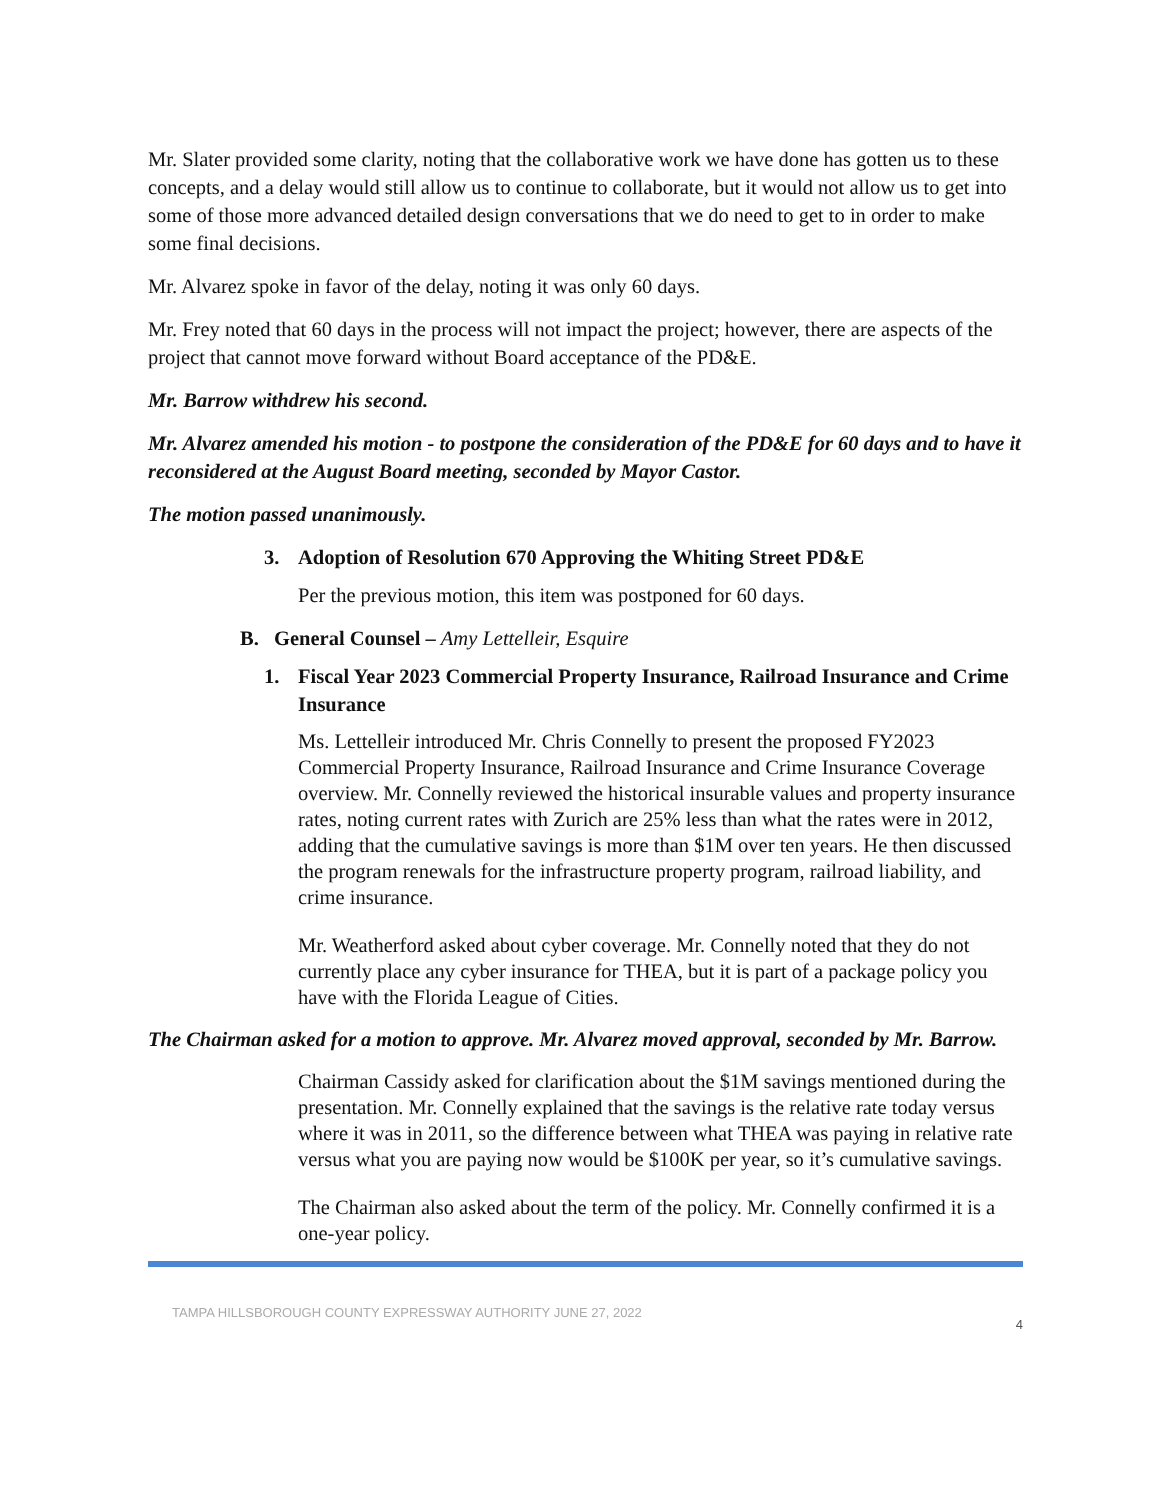Mr. Slater provided some clarity, noting that the collaborative work we have done has gotten us to these concepts, and a delay would still allow us to continue to collaborate, but it would not allow us to get into some of those more advanced detailed design conversations that we do need to get to in order to make some final decisions.
Mr. Alvarez spoke in favor of the delay, noting it was only 60 days.
Mr. Frey noted that 60 days in the process will not impact the project; however, there are aspects of the project that cannot move forward without Board acceptance of the PD&E.
Mr. Barrow withdrew his second.
Mr. Alvarez amended his motion - to postpone the consideration of the PD&E for 60 days and to have it reconsidered at the August Board meeting, seconded by Mayor Castor.
The motion passed unanimously.
3. Adoption of Resolution 670 Approving the Whiting Street PD&E
Per the previous motion, this item was postponed for 60 days.
B. General Counsel – Amy Lettelleir, Esquire
1. Fiscal Year 2023 Commercial Property Insurance, Railroad Insurance and Crime Insurance
Ms. Lettelleir introduced Mr. Chris Connelly to present the proposed FY2023 Commercial Property Insurance, Railroad Insurance and Crime Insurance Coverage overview. Mr. Connelly reviewed the historical insurable values and property insurance rates, noting current rates with Zurich are 25% less than what the rates were in 2012, adding that the cumulative savings is more than $1M over ten years. He then discussed the program renewals for the infrastructure property program, railroad liability, and crime insurance.
Mr. Weatherford asked about cyber coverage. Mr. Connelly noted that they do not currently place any cyber insurance for THEA, but it is part of a package policy you have with the Florida League of Cities.
The Chairman asked for a motion to approve. Mr. Alvarez moved approval, seconded by Mr. Barrow.
Chairman Cassidy asked for clarification about the $1M savings mentioned during the presentation. Mr. Connelly explained that the savings is the relative rate today versus where it was in 2011, so the difference between what THEA was paying in relative rate versus what you are paying now would be $100K per year, so it’s cumulative savings.
The Chairman also asked about the term of the policy. Mr. Connelly confirmed it is a one-year policy.
TAMPA HILLSBOROUGH COUNTY EXPRESSWAY AUTHORITY JUNE 27, 2022 4